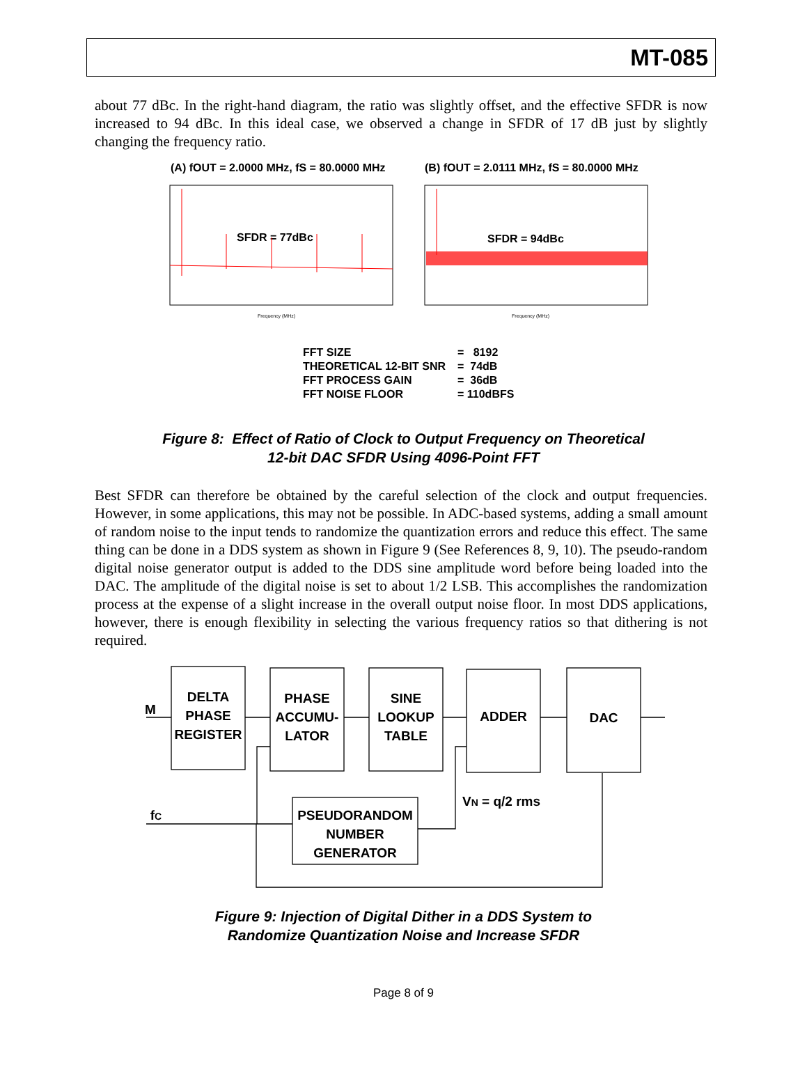MT-085
about 77 dBc. In the right-hand diagram, the ratio was slightly offset, and the effective SFDR is now increased to 94 dBc. In this ideal case, we observed a change in SFDR of 17 dB just by slightly changing the frequency ratio.
(A) fOUT = 2.0000 MHz, fS = 80.0000 MHz
(B) fOUT = 2.0111 MHz, fS = 80.0000 MHz
SFDR = 77dBc
SFDR = 94dBc
Frequency (MHz)
Frequency (MHz)
FFT SIZE = 8192
THEORETICAL 12-BIT SNR = 74dB
FFT PROCESS GAIN = 36dB
FFT NOISE FLOOR = 110dBFS
Figure 8: Effect of Ratio of Clock to Output Frequency on Theoretical
12-bit DAC SFDR Using 4096-Point FFT
Best SFDR can therefore be obtained by the careful selection of the clock and output frequencies. However, in some applications, this may not be possible. In ADC-based systems, adding a small amount of random noise to the input tends to randomize the quantization errors and reduce this effect. The same thing can be done in a DDS system as shown in Figure 9 (See References 8, 9, 10). The pseudo-random digital noise generator output is added to the DDS sine amplitude word before being loaded into the DAC. The amplitude of the digital noise is set to about 1/2 LSB. This accomplishes the randomization process at the expense of a slight increase in the overall output noise floor. In most DDS applications, however, there is enough flexibility in selecting the various frequency ratios so that dithering is not required.
M
DELTA
PHASE
REGISTER
PHASE
ACCUMU-
LATOR
SINE
LOOKUP
TABLE
ADDER
DAC
PSEUDORANDOM
NUMBER
GENERATOR
fC
VN = q/2 rms
Figure 9: Injection of Digital Dither in a DDS System to
Randomize Quantization Noise and Increase SFDR
Page 8 of 9